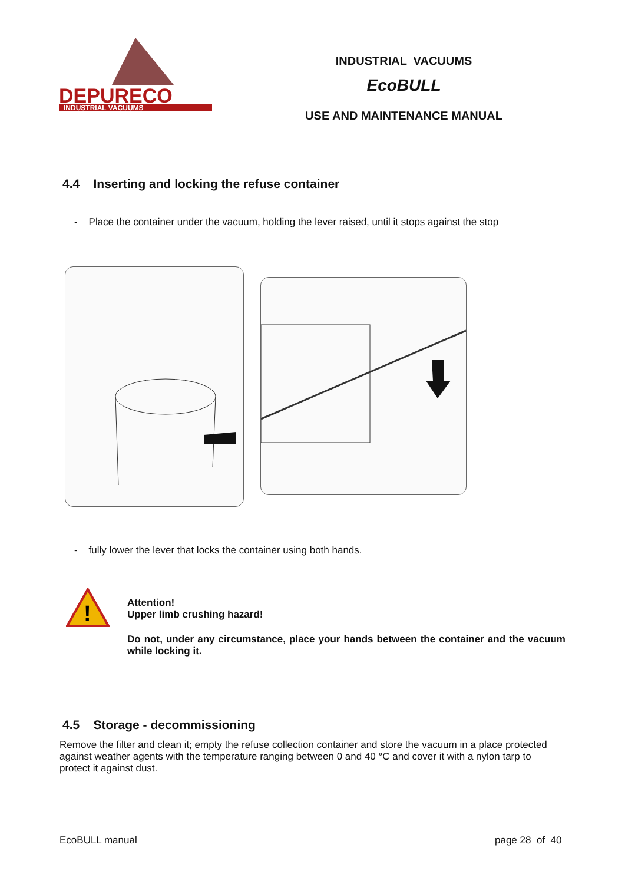DEPURECO
INDUSTRIAL VACUUMS
INDUSTRIAL VACUUMS
EcoBULL
USE AND MAINTENANCE MANUAL
4.4 Inserting and locking the refuse container
- Place the container under the vacuum, holding the lever raised, until it stops against the stop
- fully lower the lever that locks the container using both hands.
!
Attention!
Upper limb crushing hazard!
Do not, under any circumstance, place your hands between the container and the vacuum while locking it.
4.5 Storage - decommissioning
Remove the filter and clean it; empty the refuse collection container and store the vacuum in a place protected against weather agents with the temperature ranging between 0 and 40 °C and cover it with a nylon tarp to protect it against dust.
EcoBULL manual page 28 of 40